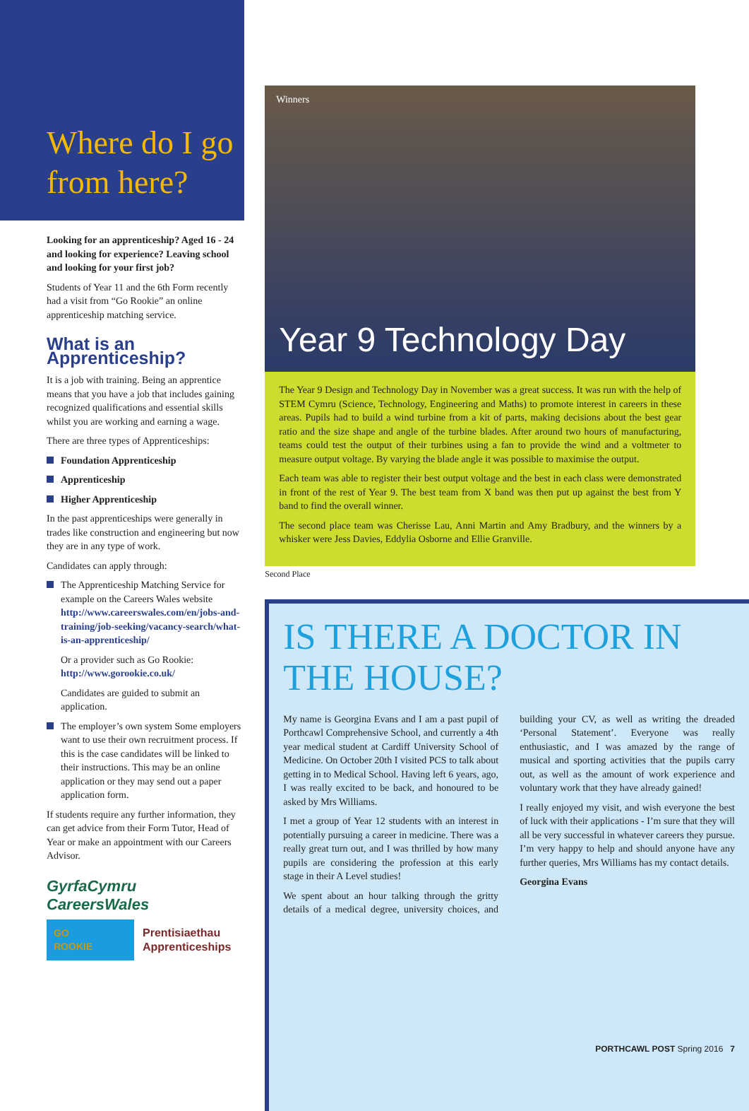Where do I go from here?
Looking for an apprenticeship? Aged 16 - 24 and looking for experience? Leaving school and looking for your first job?
Students of Year 11 and the 6th Form recently had a visit from “Go Rookie” an online apprenticeship matching service.
What is an Apprenticeship?
It is a job with training. Being an apprentice means that you have a job that includes gaining recognized qualifications and essential skills whilst you are working and earning a wage.
There are three types of Apprenticeships:
Foundation Apprenticeship
Apprenticeship
Higher Apprenticeship
In the past apprenticeships were generally in trades like construction and engineering but now they are in any type of work.
Candidates can apply through:
The Apprenticeship Matching Service for example on the Careers Wales website http://www.careerswales.com/en/jobs-and-training/job-seeking/vacancy-search/what-is-an-apprenticeship/
Or a provider such as Go Rookie: http://www.gorookie.co.uk/
Candidates are guided to submit an application.
The employer’s own system Some employers want to use their own recruitment process. If this is the case candidates will be linked to their instructions. This may be an online application or they may send out a paper application form.
If students require any further information, they can get advice from their Form Tutor, Head of Year or make an appointment with our Careers Advisor.
GyrfaCymru
CareersWales
GO
ROOKIE
Prentisiaethau
Apprenticeships
Winners
Year 9 Technology Day
The Year 9 Design and Technology Day in November was a great success. It was run with the help of STEM Cymru (Science, Technology, Engineering and Maths) to promote interest in careers in these areas. Pupils had to build a wind turbine from a kit of parts, making decisions about the best gear ratio and the size shape and angle of the turbine blades. After around two hours of manufacturing, teams could test the output of their turbines using a fan to provide the wind and a voltmeter to measure output voltage. By varying the blade angle it was possible to maximise the output.
Each team was able to register their best output voltage and the best in each class were demonstrated in front of the rest of Year 9. The best team from X band was then put up against the best from Y band to find the overall winner.
The second place team was Cherisse Lau, Anni Martin and Amy Bradbury, and the winners by a whisker were Jess Davies, Eddylia Osborne and Ellie Granville.
Second Place
IS THERE A DOCTOR IN THE HOUSE?
My name is Georgina Evans and I am a past pupil of Porthcawl Comprehensive School, and currently a 4th year medical student at Cardiff University School of Medicine. On October 20th I visited PCS to talk about getting in to Medical School. Having left 6 years, ago, I was really excited to be back, and honoured to be asked by Mrs Williams.
I met a group of Year 12 students with an interest in potentially pursuing a career in medicine. There was a really great turn out, and I was thrilled by how many pupils are considering the profession at this early stage in their A Level studies!
We spent about an hour talking through the gritty details of a medical degree, university choices, and building your CV, as well as writing the dreaded ‘Personal Statement’. Everyone was really enthusiastic, and I was amazed by the range of musical and sporting activities that the pupils carry out, as well as the amount of work experience and voluntary work that they have already gained!
I really enjoyed my visit, and wish everyone the best of luck with their applications - I’m sure that they will all be very successful in whatever careers they pursue. I’m very happy to help and should anyone have any further queries, Mrs Williams has my contact details.
Georgina Evans
PORTHCAWL POST Spring 2016 7